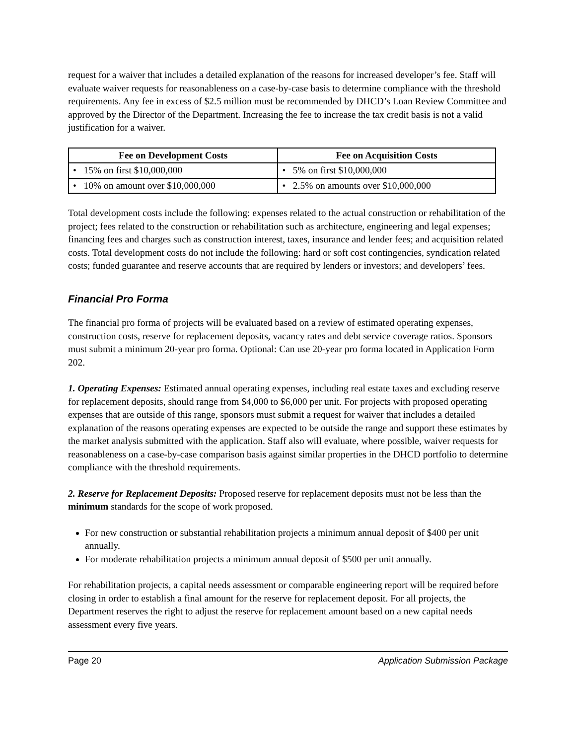request for a waiver that includes a detailed explanation of the reasons for increased developer’s fee. Staff will evaluate waiver requests for reasonableness on a case-by-case basis to determine compliance with the threshold requirements. Any fee in excess of $2.5 million must be recommended by DHCD’s Loan Review Committee and approved by the Director of the Department. Increasing the fee to increase the tax credit basis is not a valid justification for a waiver.
| Fee on Development Costs | Fee on Acquisition Costs |
| --- | --- |
| • 15% on first $10,000,000 | • 5% on first $10,000,000 |
| • 10% on amount over $10,000,000 | • 2.5% on amounts over $10,000,000 |
Total development costs include the following: expenses related to the actual construction or rehabilitation of the project; fees related to the construction or rehabilitation such as architecture, engineering and legal expenses; financing fees and charges such as construction interest, taxes, insurance and lender fees; and acquisition related costs. Total development costs do not include the following: hard or soft cost contingencies, syndication related costs; funded guarantee and reserve accounts that are required by lenders or investors; and developers’ fees.
Financial Pro Forma
The financial pro forma of projects will be evaluated based on a review of estimated operating expenses, construction costs, reserve for replacement deposits, vacancy rates and debt service coverage ratios. Sponsors must submit a minimum 20-year pro forma. Optional: Can use 20-year pro forma located in Application Form 202.
1. Operating Expenses: Estimated annual operating expenses, including real estate taxes and excluding reserve for replacement deposits, should range from $4,000 to $6,000 per unit. For projects with proposed operating expenses that are outside of this range, sponsors must submit a request for waiver that includes a detailed explanation of the reasons operating expenses are expected to be outside the range and support these estimates by the market analysis submitted with the application. Staff also will evaluate, where possible, waiver requests for reasonableness on a case-by-case comparison basis against similar properties in the DHCD portfolio to determine compliance with the threshold requirements.
2. Reserve for Replacement Deposits: Proposed reserve for replacement deposits must not be less than the minimum standards for the scope of work proposed.
For new construction or substantial rehabilitation projects a minimum annual deposit of $400 per unit annually.
For moderate rehabilitation projects a minimum annual deposit of $500 per unit annually.
For rehabilitation projects, a capital needs assessment or comparable engineering report will be required before closing in order to establish a final amount for the reserve for replacement deposit. For all projects, the Department reserves the right to adjust the reserve for replacement amount based on a new capital needs assessment every five years.
Page 20 Application Submission Package